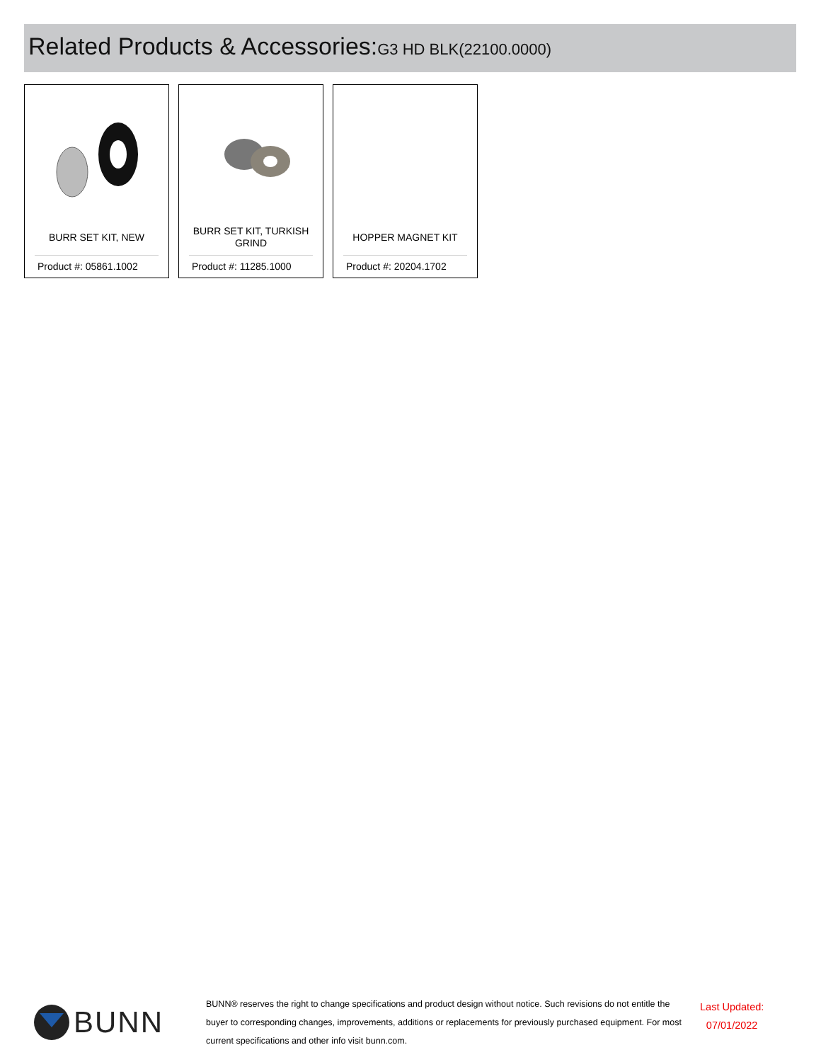Related Products & Accessories:G3 HD BLK(22100.0000)
BURR SET KIT, NEW
Product #: 05861.1002
BURR SET KIT, TURKISH GRIND
Product #: 11285.1000
HOPPER MAGNET KIT
Product #: 20204.1702
BUNN
BUNN® reserves the right to change specifications and product design without notice. Such revisions do not entitle the buyer to corresponding changes, improvements, additions or replacements for previously purchased equipment. For most current specifications and other info visit bunn.com.
Last Updated:
07/01/2022